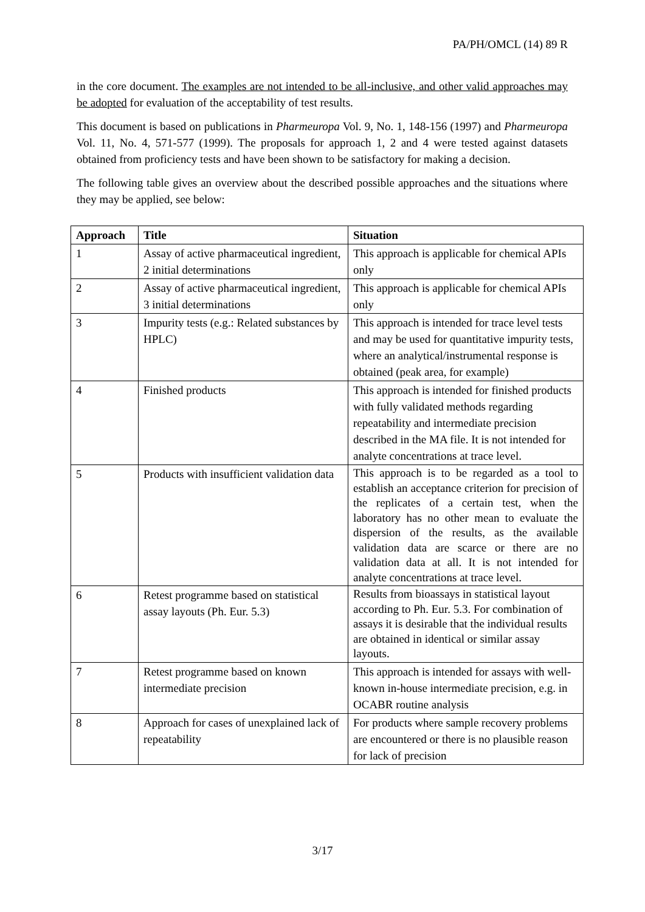PA/PH/OMCL (14) 89 R
in the core document. The examples are not intended to be all-inclusive, and other valid approaches may be adopted for evaluation of the acceptability of test results.
This document is based on publications in Pharmeuropa Vol. 9, No. 1, 148-156 (1997) and Pharmeuropa Vol. 11, No. 4, 571-577 (1999). The proposals for approach 1, 2 and 4 were tested against datasets obtained from proficiency tests and have been shown to be satisfactory for making a decision.
The following table gives an overview about the described possible approaches and the situations where they may be applied, see below:
| Approach | Title | Situation |
| --- | --- | --- |
| 1 | Assay of active pharmaceutical ingredient, 2 initial determinations | This approach is applicable for chemical APIs only |
| 2 | Assay of active pharmaceutical ingredient, 3 initial determinations | This approach is applicable for chemical APIs only |
| 3 | Impurity tests (e.g.: Related substances by HPLC) | This approach is intended for trace level tests and may be used for quantitative impurity tests, where an analytical/instrumental response is obtained (peak area, for example) |
| 4 | Finished products | This approach is intended for finished products with fully validated methods regarding repeatability and intermediate precision described in the MA file. It is not intended for analyte concentrations at trace level. |
| 5 | Products with insufficient validation data | This approach is to be regarded as a tool to establish an acceptance criterion for precision of the replicates of a certain test, when the laboratory has no other mean to evaluate the dispersion of the results, as the available validation data are scarce or there are no validation data at all. It is not intended for analyte concentrations at trace level. |
| 6 | Retest programme based on statistical assay layouts (Ph. Eur. 5.3) | Results from bioassays in statistical layout according to Ph. Eur. 5.3. For combination of assays it is desirable that the individual results are obtained in identical or similar assay layouts. |
| 7 | Retest programme based on known intermediate precision | This approach is intended for assays with well-known in-house intermediate precision, e.g. in OCABR routine analysis |
| 8 | Approach for cases of unexplained lack of repeatability | For products where sample recovery problems are encountered or there is no plausible reason for lack of precision |
3/17